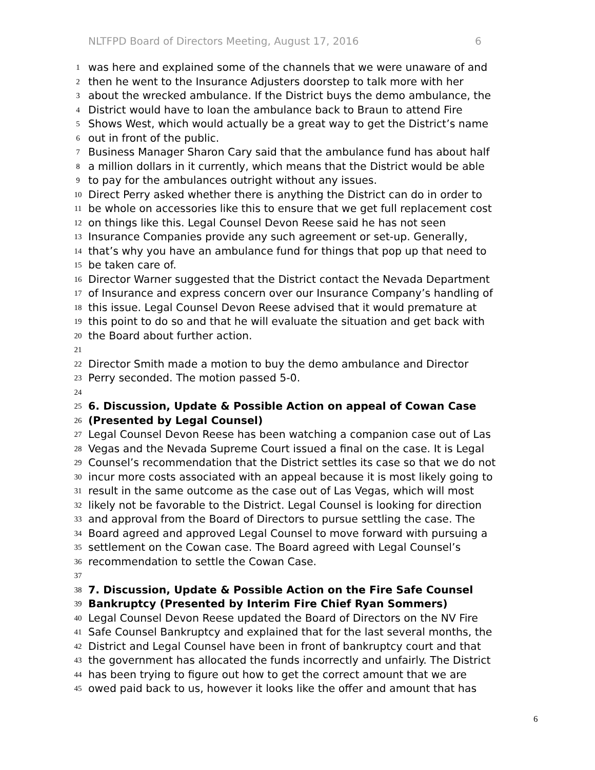NLTFPD Board of Directors Meeting, August 17, 2016 6
1
was here and explained some of the channels that we were unaware of and
2
then he went to the Insurance Adjusters doorstep to talk more with her
3
about the wrecked ambulance. If the District buys the demo ambulance, the
4
District would have to loan the ambulance back to Braun to attend Fire
5
Shows West, which would actually be a great way to get the District’s name
6
out in front of the public.
7
Business Manager Sharon Cary said that the ambulance fund has about half
8
a million dollars in it currently, which means that the District would be able
9
to pay for the ambulances outright without any issues.
10
Direct Perry asked whether there is anything the District can do in order to
11
be whole on accessories like this to ensure that we get full replacement cost
12
on things like this. Legal Counsel Devon Reese said he has not seen
13
Insurance Companies provide any such agreement or set-up. Generally,
14
that’s why you have an ambulance fund for things that pop up that need to
15
be taken care of.
16
Director Warner suggested that the District contact the Nevada Department
17
of Insurance and express concern over our Insurance Company’s handling of
18
this issue. Legal Counsel Devon Reese advised that it would premature at
19
this point to do so and that he will evaluate the situation and get back with
20
the Board about further action.
21
22
Director Smith made a motion to buy the demo ambulance and Director
23
Perry seconded. The motion passed 5-0.
24
25
6. Discussion, Update & Possible Action on appeal of Cowan Case
26
(Presented by Legal Counsel)
27
Legal Counsel Devon Reese has been watching a companion case out of Las
28
Vegas and the Nevada Supreme Court issued a final on the case. It is Legal
29
Counsel’s recommendation that the District settles its case so that we do not
30
incur more costs associated with an appeal because it is most likely going to
31
result in the same outcome as the case out of Las Vegas, which will most
32
likely not be favorable to the District. Legal Counsel is looking for direction
33
and approval from the Board of Directors to pursue settling the case. The
34
Board agreed and approved Legal Counsel to move forward with pursuing a
35
settlement on the Cowan case. The Board agreed with Legal Counsel’s
36
recommendation to settle the Cowan Case.
37
38
7. Discussion, Update & Possible Action on the Fire Safe Counsel
39
Bankruptcy (Presented by Interim Fire Chief Ryan Sommers)
40
Legal Counsel Devon Reese updated the Board of Directors on the NV Fire
41
Safe Counsel Bankruptcy and explained that for the last several months, the
42
District and Legal Counsel have been in front of bankruptcy court and that
43
the government has allocated the funds incorrectly and unfairly. The District
44
has been trying to figure out how to get the correct amount that we are
45
owed paid back to us, however it looks like the offer and amount that has
6